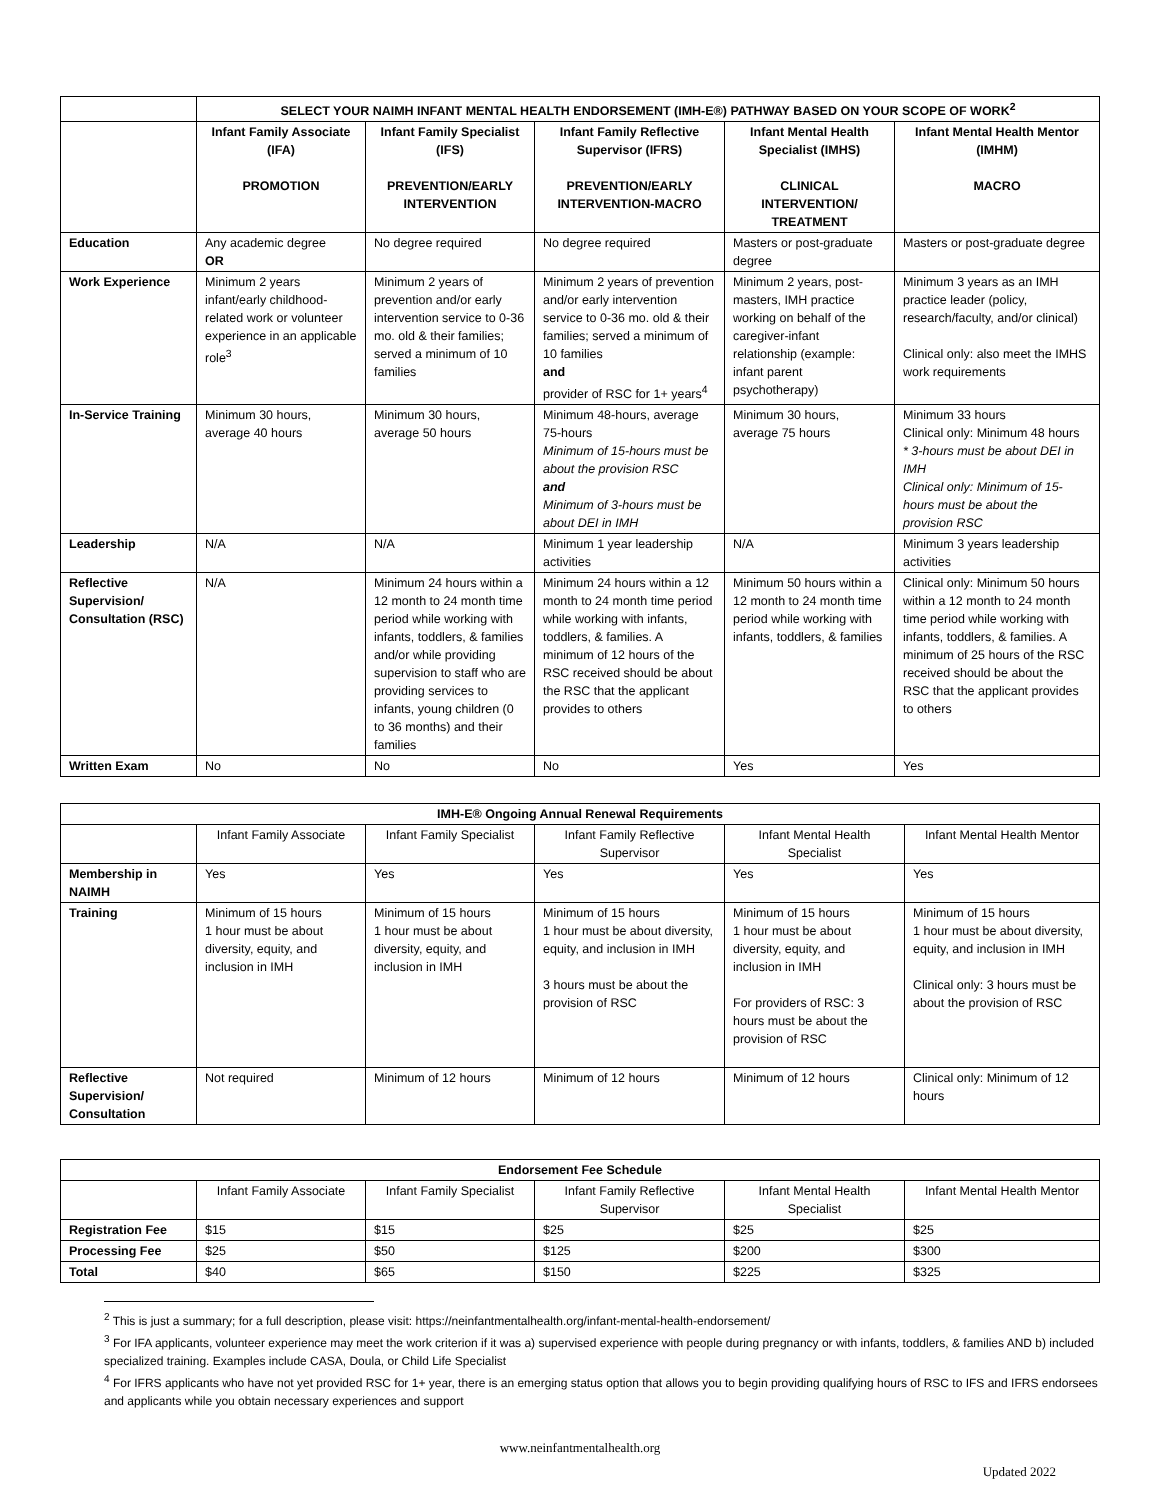| | SELECT YOUR NAIMH INFANT MENTAL HEALTH ENDORSEMENT (IMH-E®) PATHWAY BASED ON YOUR SCOPE OF WORK<sup>2</sup> | | | | |
| | Infant Family Associate (IFA) PROMOTION | Infant Family Specialist (IFS) PREVENTION/EARLY INTERVENTION | Infant Family Reflective Supervisor (IFRS) PREVENTION/EARLY INTERVENTION-MACRO | Infant Mental Health Specialist (IMHS) CLINICAL INTERVENTION/ TREATMENT | Infant Mental Health Mentor (IMHM) MACRO |
| Education | Any academic degree OR | No degree required | No degree required | Masters or post-graduate degree | Masters or post-graduate degree |
| Work Experience | Minimum 2 years infant/early childhood-related work or volunteer experience in an applicable role<sup>3</sup> | Minimum 2 years of prevention and/or early intervention service to 0-36 mo. old & their families; served a minimum of 10 families | Minimum 2 years of prevention and/or early intervention service to 0-36 mo. old & their families; served a minimum of 10 families and provider of RSC for 1+ years<sup>4</sup> | Minimum 2 years, post-masters, IMH practice working on behalf of the caregiver-infant relationship (example: infant parent psychotherapy) | Minimum 3 years as an IMH practice leader (policy, research/faculty, and/or clinical) Clinical only: also meet the IMHS work requirements |
| In-Service Training | Minimum 30 hours, average 40 hours | Minimum 30 hours, average 50 hours | Minimum 48-hours, average 75-hours Minimum of 15-hours must be about the provision RSC and Minimum of 3-hours must be about DEI in IMH | Minimum 30 hours, average 75 hours | Minimum 33 hours Clinical only: Minimum 48 hours * 3-hours must be about DEI in IMH Clinical only: Minimum of 15-hours must be about the provision RSC |
| Leadership | N/A | N/A | Minimum 1 year leadership activities | N/A | Minimum 3 years leadership activities |
| Reflective Supervision/ Consultation (RSC) | N/A | Minimum 24 hours within a 12 month to 24 month time period while working with infants, toddlers, & families and/or while providing supervision to staff who are providing services to infants, young children (0 to 36 months) and their families | Minimum 24 hours within a 12 month to 24 month time period while working with infants, toddlers, & families. A minimum of 12 hours of the RSC received should be about the RSC that the applicant provides to others | Minimum 50 hours within a 12 month to 24 month time period while working with infants, toddlers, & families | Clinical only: Minimum 50 hours within a 12 month to 24 month time period while working with infants, toddlers, & families. A minimum of 25 hours of the RSC received should be about the RSC that the applicant provides to others |
| Written Exam | No | No | No | Yes | Yes |
| IMH-E® Ongoing Annual Renewal Requirements | | | | | |
| --- | --- | --- | --- | --- | --- |
| | Infant Family Associate | Infant Family Specialist | Infant Family Reflective Supervisor | Infant Mental Health Specialist | Infant Mental Health Mentor |
| Membership in NAIMH | Yes | Yes | Yes | Yes | Yes |
| Training | Minimum of 15 hours 1 hour must be about diversity, equity, and inclusion in IMH | Minimum of 15 hours 1 hour must be about diversity, equity, and inclusion in IMH | Minimum of 15 hours 1 hour must be about diversity, equity, and inclusion in IMH 3 hours must be about the provision of RSC | Minimum of 15 hours 1 hour must be about diversity, equity, and inclusion in IMH For providers of RSC: 3 hours must be about the provision of RSC | Minimum of 15 hours 1 hour must be about diversity, equity, and inclusion in IMH Clinical only: 3 hours must be about the provision of RSC |
| Reflective Supervision/ Consultation | Not required | Minimum of 12 hours | Minimum of 12 hours | Minimum of 12 hours | Clinical only: Minimum of 12 hours |
| Endorsement Fee Schedule | | | | | |
| --- | --- | --- | --- | --- | --- |
| | Infant Family Associate | Infant Family Specialist | Infant Family Reflective Supervisor | Infant Mental Health Specialist | Infant Mental Health Mentor |
| Registration Fee | $15 | $15 | $25 | $25 | $25 |
| Processing Fee | $25 | $50 | $125 | $200 | $300 |
| Total | $40 | $65 | $150 | $225 | $325 |
<sup>2</sup> This is just a summary; for a full description, please visit: https://neinfantmentalhealth.org/infant-mental-health-endorsement/
<sup>3</sup> For IFA applicants, volunteer experience may meet the work criterion if it was a) supervised experience with people during pregnancy or with infants, toddlers, & families AND b) included specialized training. Examples include CASA, Doula, or Child Life Specialist
<sup>4</sup> For IFRS applicants who have not yet provided RSC for 1+ year, there is an emerging status option that allows you to begin providing qualifying hours of RSC to IFS and IFRS endorsees and applicants while you obtain necessary experiences and support
www.neinfantmentalhealth.org
Updated 2022